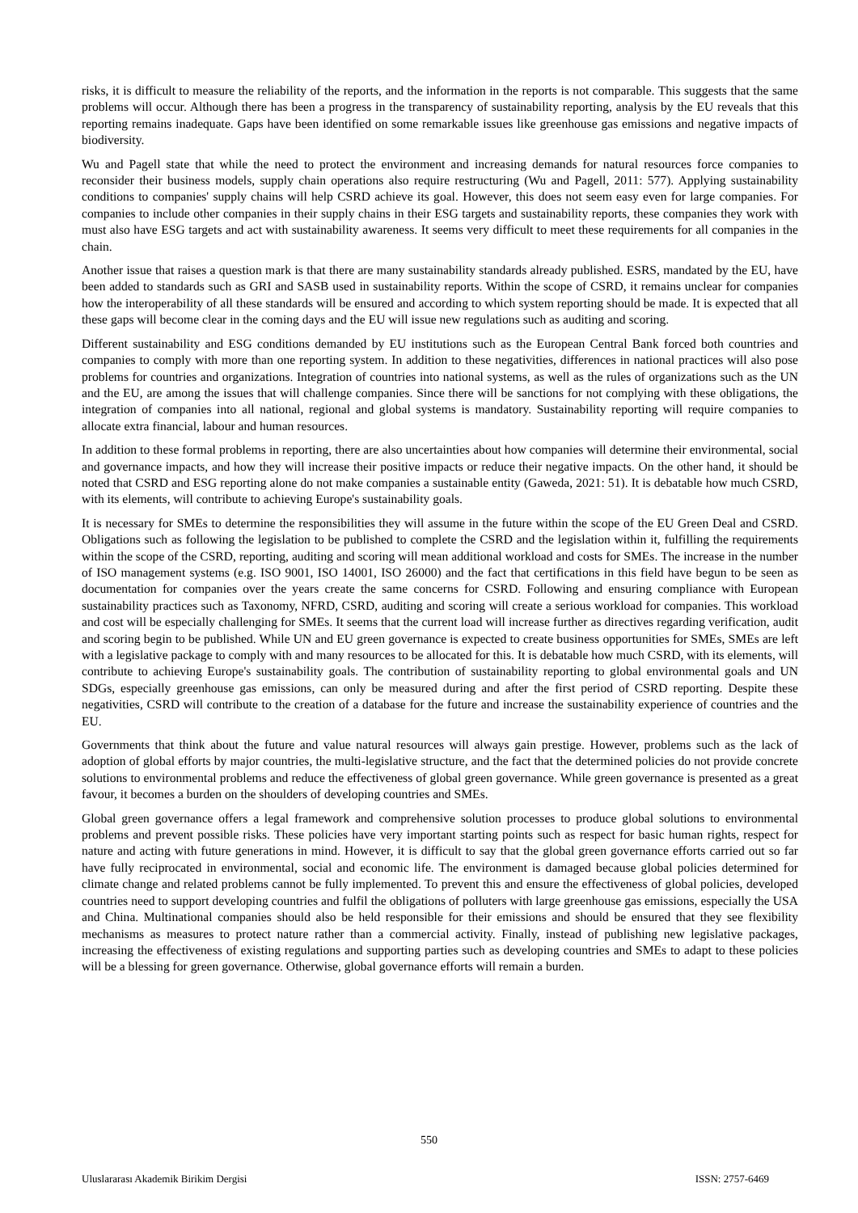risks, it is difficult to measure the reliability of the reports, and the information in the reports is not comparable. This suggests that the same problems will occur. Although there has been a progress in the transparency of sustainability reporting, analysis by the EU reveals that this reporting remains inadequate. Gaps have been identified on some remarkable issues like greenhouse gas emissions and negative impacts of biodiversity.
Wu and Pagell state that while the need to protect the environment and increasing demands for natural resources force companies to reconsider their business models, supply chain operations also require restructuring (Wu and Pagell, 2011: 577). Applying sustainability conditions to companies' supply chains will help CSRD achieve its goal. However, this does not seem easy even for large companies. For companies to include other companies in their supply chains in their ESG targets and sustainability reports, these companies they work with must also have ESG targets and act with sustainability awareness. It seems very difficult to meet these requirements for all companies in the chain.
Another issue that raises a question mark is that there are many sustainability standards already published. ESRS, mandated by the EU, have been added to standards such as GRI and SASB used in sustainability reports. Within the scope of CSRD, it remains unclear for companies how the interoperability of all these standards will be ensured and according to which system reporting should be made. It is expected that all these gaps will become clear in the coming days and the EU will issue new regulations such as auditing and scoring.
Different sustainability and ESG conditions demanded by EU institutions such as the European Central Bank forced both countries and companies to comply with more than one reporting system. In addition to these negativities, differences in national practices will also pose problems for countries and organizations. Integration of countries into national systems, as well as the rules of organizations such as the UN and the EU, are among the issues that will challenge companies. Since there will be sanctions for not complying with these obligations, the integration of companies into all national, regional and global systems is mandatory. Sustainability reporting will require companies to allocate extra financial, labour and human resources.
In addition to these formal problems in reporting, there are also uncertainties about how companies will determine their environmental, social and governance impacts, and how they will increase their positive impacts or reduce their negative impacts. On the other hand, it should be noted that CSRD and ESG reporting alone do not make companies a sustainable entity (Gaweda, 2021: 51). It is debatable how much CSRD, with its elements, will contribute to achieving Europe's sustainability goals.
It is necessary for SMEs to determine the responsibilities they will assume in the future within the scope of the EU Green Deal and CSRD. Obligations such as following the legislation to be published to complete the CSRD and the legislation within it, fulfilling the requirements within the scope of the CSRD, reporting, auditing and scoring will mean additional workload and costs for SMEs. The increase in the number of ISO management systems (e.g. ISO 9001, ISO 14001, ISO 26000) and the fact that certifications in this field have begun to be seen as documentation for companies over the years create the same concerns for CSRD. Following and ensuring compliance with European sustainability practices such as Taxonomy, NFRD, CSRD, auditing and scoring will create a serious workload for companies. This workload and cost will be especially challenging for SMEs. It seems that the current load will increase further as directives regarding verification, audit and scoring begin to be published. While UN and EU green governance is expected to create business opportunities for SMEs, SMEs are left with a legislative package to comply with and many resources to be allocated for this. It is debatable how much CSRD, with its elements, will contribute to achieving Europe's sustainability goals. The contribution of sustainability reporting to global environmental goals and UN SDGs, especially greenhouse gas emissions, can only be measured during and after the first period of CSRD reporting. Despite these negativities, CSRD will contribute to the creation of a database for the future and increase the sustainability experience of countries and the EU.
Governments that think about the future and value natural resources will always gain prestige. However, problems such as the lack of adoption of global efforts by major countries, the multi-legislative structure, and the fact that the determined policies do not provide concrete solutions to environmental problems and reduce the effectiveness of global green governance. While green governance is presented as a great favour, it becomes a burden on the shoulders of developing countries and SMEs.
Global green governance offers a legal framework and comprehensive solution processes to produce global solutions to environmental problems and prevent possible risks. These policies have very important starting points such as respect for basic human rights, respect for nature and acting with future generations in mind. However, it is difficult to say that the global green governance efforts carried out so far have fully reciprocated in environmental, social and economic life. The environment is damaged because global policies determined for climate change and related problems cannot be fully implemented. To prevent this and ensure the effectiveness of global policies, developed countries need to support developing countries and fulfil the obligations of polluters with large greenhouse gas emissions, especially the USA and China. Multinational companies should also be held responsible for their emissions and should be ensured that they see flexibility mechanisms as measures to protect nature rather than a commercial activity. Finally, instead of publishing new legislative packages, increasing the effectiveness of existing regulations and supporting parties such as developing countries and SMEs to adapt to these policies will be a blessing for green governance. Otherwise, global governance efforts will remain a burden.
550
Uluslararası Akademik Birikim Dergisi ISSN: 2757-6469